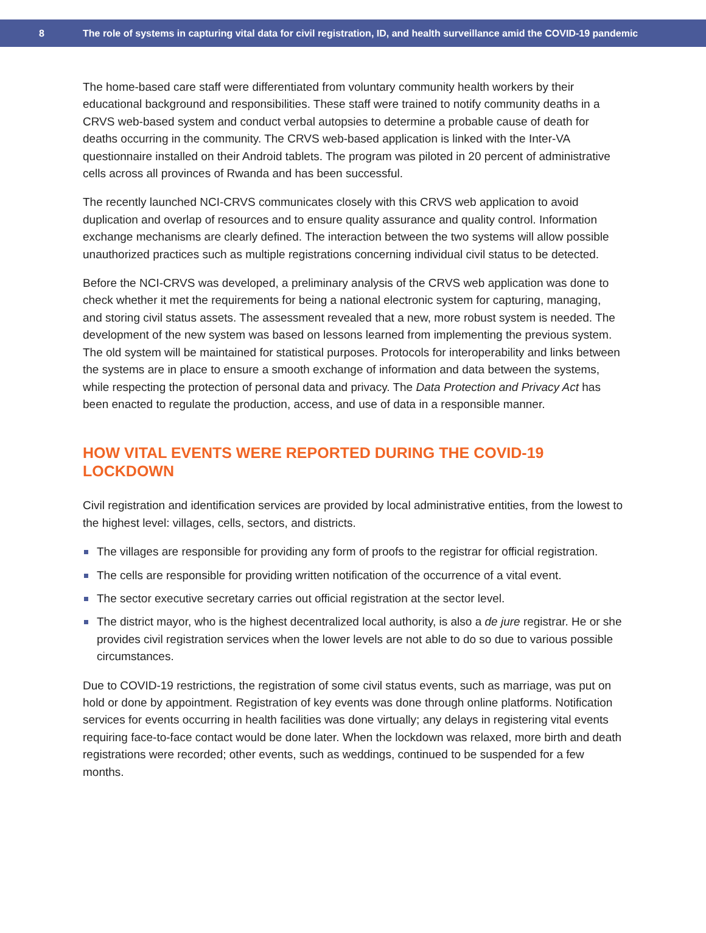8
The role of systems in capturing vital data for civil registration, ID, and health surveillance amid the COVID-19 pandemic
The home-based care staff were differentiated from voluntary community health workers by their educational background and responsibilities. These staff were trained to notify community deaths in a CRVS web-based system and conduct verbal autopsies to determine a probable cause of death for deaths occurring in the community. The CRVS web-based application is linked with the Inter-VA questionnaire installed on their Android tablets. The program was piloted in 20 percent of administrative cells across all provinces of Rwanda and has been successful.
The recently launched NCI-CRVS communicates closely with this CRVS web application to avoid duplication and overlap of resources and to ensure quality assurance and quality control. Information exchange mechanisms are clearly defined. The interaction between the two systems will allow possible unauthorized practices such as multiple registrations concerning individual civil status to be detected.
Before the NCI-CRVS was developed, a preliminary analysis of the CRVS web application was done to check whether it met the requirements for being a national electronic system for capturing, managing, and storing civil status assets. The assessment revealed that a new, more robust system is needed. The development of the new system was based on lessons learned from implementing the previous system. The old system will be maintained for statistical purposes. Protocols for interoperability and links between the systems are in place to ensure a smooth exchange of information and data between the systems, while respecting the protection of personal data and privacy. The Data Protection and Privacy Act has been enacted to regulate the production, access, and use of data in a responsible manner.
HOW VITAL EVENTS WERE REPORTED DURING THE COVID-19 LOCKDOWN
Civil registration and identification services are provided by local administrative entities, from the lowest to the highest level: villages, cells, sectors, and districts.
The villages are responsible for providing any form of proofs to the registrar for official registration.
The cells are responsible for providing written notification of the occurrence of a vital event.
The sector executive secretary carries out official registration at the sector level.
The district mayor, who is the highest decentralized local authority, is also a de jure registrar. He or she provides civil registration services when the lower levels are not able to do so due to various possible circumstances.
Due to COVID-19 restrictions, the registration of some civil status events, such as marriage, was put on hold or done by appointment. Registration of key events was done through online platforms. Notification services for events occurring in health facilities was done virtually; any delays in registering vital events requiring face-to-face contact would be done later. When the lockdown was relaxed, more birth and death registrations were recorded; other events, such as weddings, continued to be suspended for a few months.